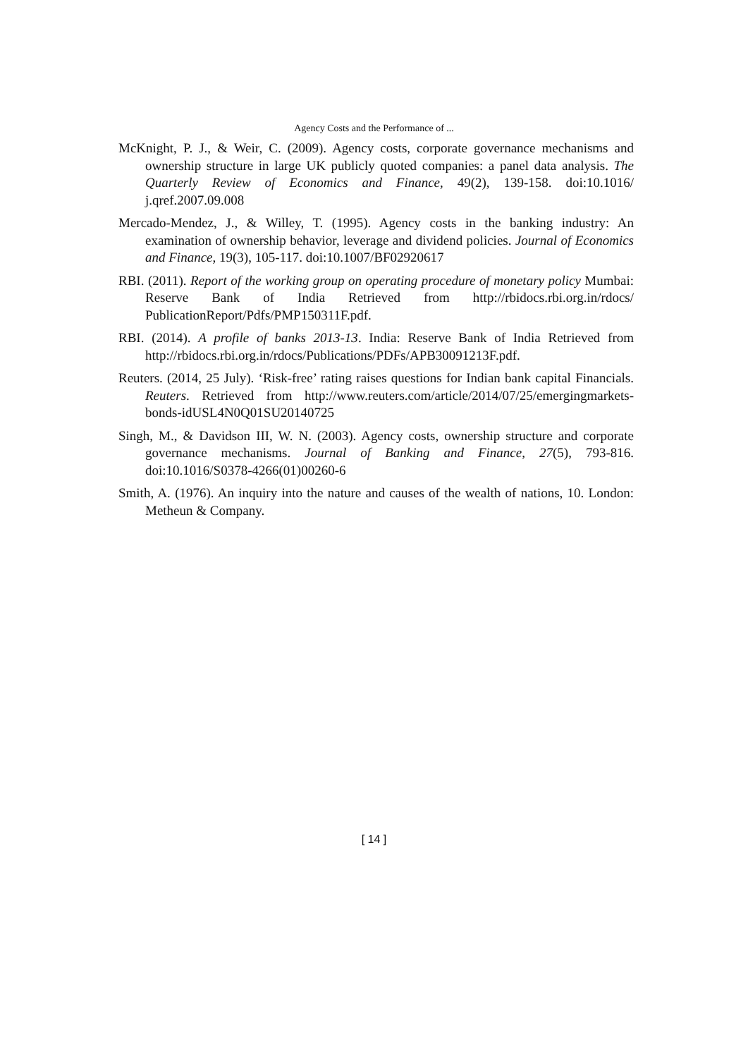Agency Costs and the Performance of ...
McKnight, P. J., & Weir, C. (2009). Agency costs, corporate governance mechanisms and ownership structure in large UK publicly quoted companies: a panel data analysis. The Quarterly Review of Economics and Finance, 49(2), 139-158. doi:10.1016/ j.qref.2007.09.008
Mercado-Mendez, J., & Willey, T. (1995). Agency costs in the banking industry: An examination of ownership behavior, leverage and dividend policies. Journal of Economics and Finance, 19(3), 105-117. doi:10.1007/BF02920617
RBI. (2011). Report of the working group on operating procedure of monetary policy Mumbai: Reserve Bank of India Retrieved from http://rbidocs.rbi.org.in/rdocs/ PublicationReport/Pdfs/PMP150311F.pdf.
RBI. (2014). A profile of banks 2013-13. India: Reserve Bank of India Retrieved from http://rbidocs.rbi.org.in/rdocs/Publications/PDFs/APB30091213F.pdf.
Reuters. (2014, 25 July). ‘Risk-free’ rating raises questions for Indian bank capital Financials. Reuters. Retrieved from http://www.reuters.com/article/2014/07/25/emergingmarkets-bonds-idUSL4N0Q01SU20140725
Singh, M., & Davidson III, W. N. (2003). Agency costs, ownership structure and corporate governance mechanisms. Journal of Banking and Finance, 27(5), 793-816. doi:10.1016/S0378-4266(01)00260-6
Smith, A. (1976). An inquiry into the nature and causes of the wealth of nations, 10. London: Metheun & Company.
[ 14 ]